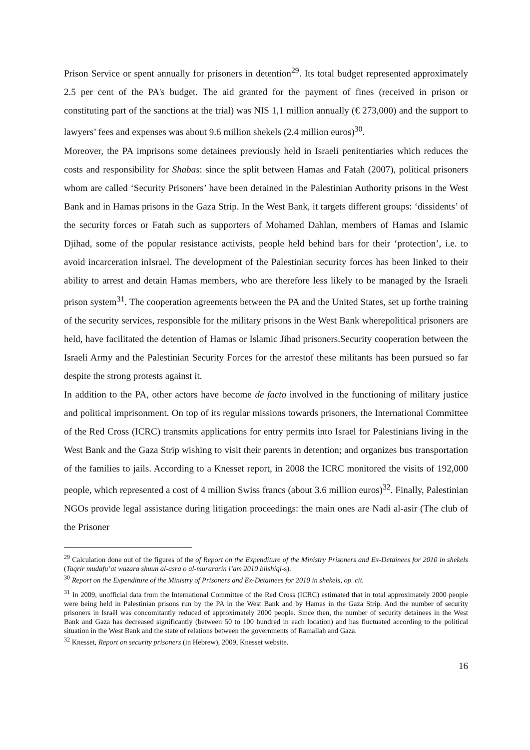Prison Service or spent annually for prisoners in detention<sup>29</sup>. Its total budget represented approximately 2.5 per cent of the PA's budget. The aid granted for the payment of fines (received in prison or constituting part of the sanctions at the trial) was NIS 1,1 million annually (€ 273,000) and the support to lawyers’ fees and expenses was about 9.6 million shekels (2.4 million euros)<sup>30</sup>.
Moreover, the PA imprisons some detainees previously held in Israeli penitentiaries which reduces the costs and responsibility for Shabas: since the split between Hamas and Fatah (2007), political prisoners whom are called ‘Security Prisoners’ have been detained in the Palestinian Authority prisons in the West Bank and in Hamas prisons in the Gaza Strip. In the West Bank, it targets different groups: ‘dissidents’ of the security forces or Fatah such as supporters of Mohamed Dahlan, members of Hamas and Islamic Djihad, some of the popular resistance activists, people held behind bars for their ‘protection’, i.e. to avoid incarceration inIsrael. The development of the Palestinian security forces has been linked to their ability to arrest and detain Hamas members, who are therefore less likely to be managed by the Israeli prison system<sup>31</sup>. The cooperation agreements between the PA and the United States, set up forthe training of the security services, responsible for the military prisons in the West Bank wherepolitical prisoners are held, have facilitated the detention of Hamas or Islamic Jihad prisoners.Security cooperation between the Israeli Army and the Palestinian Security Forces for the arrestof these militants has been pursued so far despite the strong protests against it.
In addition to the PA, other actors have become de facto involved in the functioning of military justice and political imprisonment. On top of its regular missions towards prisoners, the International Committee of the Red Cross (ICRC) transmits applications for entry permits into Israel for Palestinians living in the West Bank and the Gaza Strip wishing to visit their parents in detention; and organizes bus transportation of the families to jails. According to a Knesset report, in 2008 the ICRC monitored the visits of 192,000 people, which represented a cost of 4 million Swiss francs (about 3.6 million euros)<sup>32</sup>. Finally, Palestinian NGOs provide legal assistance during litigation proceedings: the main ones are Nadi al-asir (The club of the Prisoner
<sup>29</sup> Calculation done out of the figures of the of Report on the Expenditure of the Ministry Prisoners and Ex-Detainees for 2010 in shekels (Taqrir mudafu’at wazara shuun al-asra o al-murararin l’am 2010 bilshiql-s).
<sup>30</sup> Report on the Expenditure of the Ministry of Prisoners and Ex-Detainees for 2010 in shekels, op. cit.
<sup>31</sup> In 2009, unofficial data from the International Committee of the Red Cross (ICRC) estimated that in total approximately 2000 people were being held in Palestinian prisons run by the PA in the West Bank and by Hamas in the Gaza Strip. And the number of security prisoners in Israël was concomitantly reduced of approximately 2000 people. Since then, the number of security detainees in the West Bank and Gaza has decreased significantly (between 50 to 100 hundred in each location) and has fluctuated according to the political situation in the West Bank and the state of relations between the governments of Ramallah and Gaza.
<sup>32</sup> Knesset, Report on security prisoners (in Hebrew), 2009, Knesset website.
16